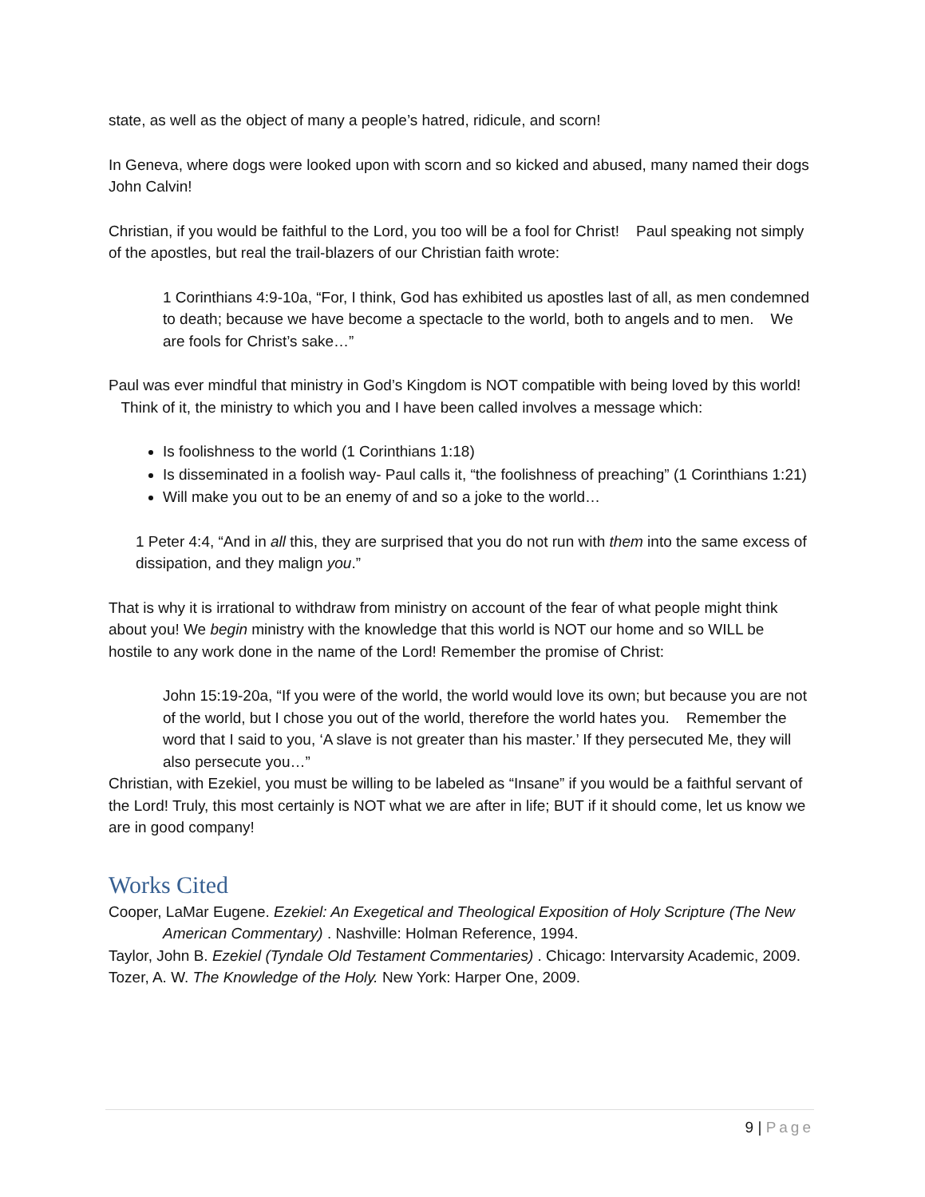state, as well as the object of many a people’s hatred, ridicule, and scorn!
In Geneva, where dogs were looked upon with scorn and so kicked and abused, many named their dogs John Calvin!
Christian, if you would be faithful to the Lord, you too will be a fool for Christ! Paul speaking not simply of the apostles, but real the trail-blazers of our Christian faith wrote:
1 Corinthians 4:9-10a, “For, I think, God has exhibited us apostles last of all, as men condemned to death; because we have become a spectacle to the world, both to angels and to men. We are fools for Christ’s sake…”
Paul was ever mindful that ministry in God’s Kingdom is NOT compatible with being loved by this world! Think of it, the ministry to which you and I have been called involves a message which:
Is foolishness to the world (1 Corinthians 1:18)
Is disseminated in a foolish way- Paul calls it, “the foolishness of preaching” (1 Corinthians 1:21)
Will make you out to be an enemy of and so a joke to the world…
1 Peter 4:4, “And in all this, they are surprised that you do not run with them into the same excess of dissipation, and they malign you.”
That is why it is irrational to withdraw from ministry on account of the fear of what people might think about you! We begin ministry with the knowledge that this world is NOT our home and so WILL be hostile to any work done in the name of the Lord! Remember the promise of Christ:
John 15:19-20a, “If you were of the world, the world would love its own; but because you are not of the world, but I chose you out of the world, therefore the world hates you. Remember the word that I said to you, ‘A slave is not greater than his master.’ If they persecuted Me, they will also persecute you…”
Christian, with Ezekiel, you must be willing to be labeled as “Insane” if you would be a faithful servant of the Lord! Truly, this most certainly is NOT what we are after in life; BUT if it should come, let us know we are in good company!
Works Cited
Cooper, LaMar Eugene. Ezekiel: An Exegetical and Theological Exposition of Holy Scripture (The New American Commentary) . Nashville: Holman Reference, 1994.
Taylor, John B. Ezekiel (Tyndale Old Testament Commentaries) . Chicago: Intervarsity Academic, 2009.
Tozer, A. W. The Knowledge of the Holy. New York: Harper One, 2009.
9 | Page